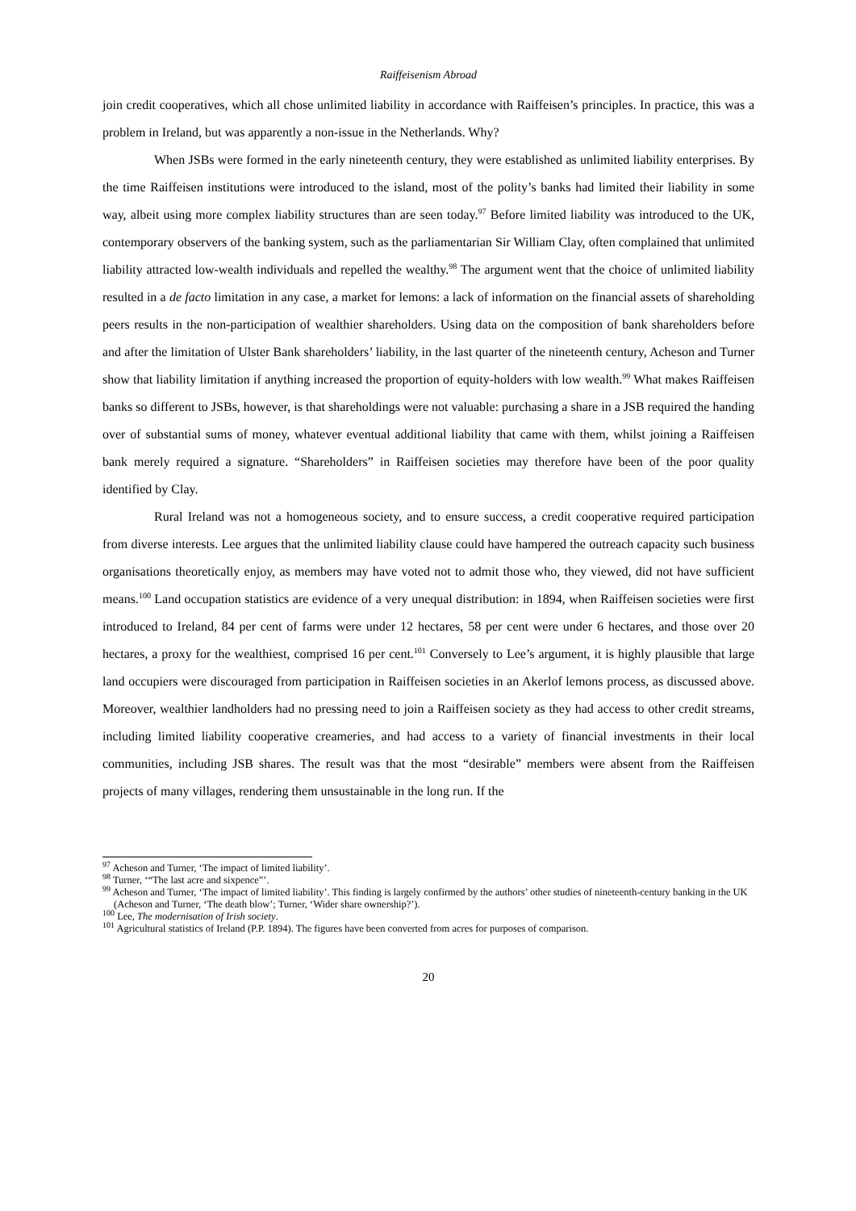Raiffeisenism Abroad
join credit cooperatives, which all chose unlimited liability in accordance with Raiffeisen’s principles. In practice, this was a problem in Ireland, but was apparently a non-issue in the Netherlands. Why?
When JSBs were formed in the early nineteenth century, they were established as unlimited liability enterprises. By the time Raiffeisen institutions were introduced to the island, most of the polity’s banks had limited their liability in some way, albeit using more complex liability structures than are seen today.<sup>97</sup> Before limited liability was introduced to the UK, contemporary observers of the banking system, such as the parliamentarian Sir William Clay, often complained that unlimited liability attracted low-wealth individuals and repelled the wealthy.<sup>98</sup> The argument went that the choice of unlimited liability resulted in a de facto limitation in any case, a market for lemons: a lack of information on the financial assets of shareholding peers results in the non-participation of wealthier shareholders. Using data on the composition of bank shareholders before and after the limitation of Ulster Bank shareholders’ liability, in the last quarter of the nineteenth century, Acheson and Turner show that liability limitation if anything increased the proportion of equity-holders with low wealth.<sup>99</sup> What makes Raiffeisen banks so different to JSBs, however, is that shareholdings were not valuable: purchasing a share in a JSB required the handing over of substantial sums of money, whatever eventual additional liability that came with them, whilst joining a Raiffeisen bank merely required a signature. “Shareholders” in Raiffeisen societies may therefore have been of the poor quality identified by Clay.
Rural Ireland was not a homogeneous society, and to ensure success, a credit cooperative required participation from diverse interests. Lee argues that the unlimited liability clause could have hampered the outreach capacity such business organisations theoretically enjoy, as members may have voted not to admit those who, they viewed, did not have sufficient means.<sup>100</sup> Land occupation statistics are evidence of a very unequal distribution: in 1894, when Raiffeisen societies were first introduced to Ireland, 84 per cent of farms were under 12 hectares, 58 per cent were under 6 hectares, and those over 20 hectares, a proxy for the wealthiest, comprised 16 per cent.<sup>101</sup> Conversely to Lee’s argument, it is highly plausible that large land occupiers were discouraged from participation in Raiffeisen societies in an Akerlof lemons process, as discussed above. Moreover, wealthier landholders had no pressing need to join a Raiffeisen society as they had access to other credit streams, including limited liability cooperative creameries, and had access to a variety of financial investments in their local communities, including JSB shares. The result was that the most “desirable” members were absent from the Raiffeisen projects of many villages, rendering them unsustainable in the long run. If the
<sup>97</sup> Acheson and Turner, ‘The impact of limited liability’.
<sup>98</sup> Turner, ‘“The last acre and sixpence”’.
<sup>99</sup> Acheson and Turner, ‘The impact of limited liability’. This finding is largely confirmed by the authors’ other studies of nineteenth-century banking in the UK (Acheson and Turner, ‘The death blow’; Turner, ‘Wider share ownership?’).
<sup>100</sup> Lee, The modernisation of Irish society.
<sup>101</sup> Agricultural statistics of Ireland (P.P. 1894). The figures have been converted from acres for purposes of comparison.
20